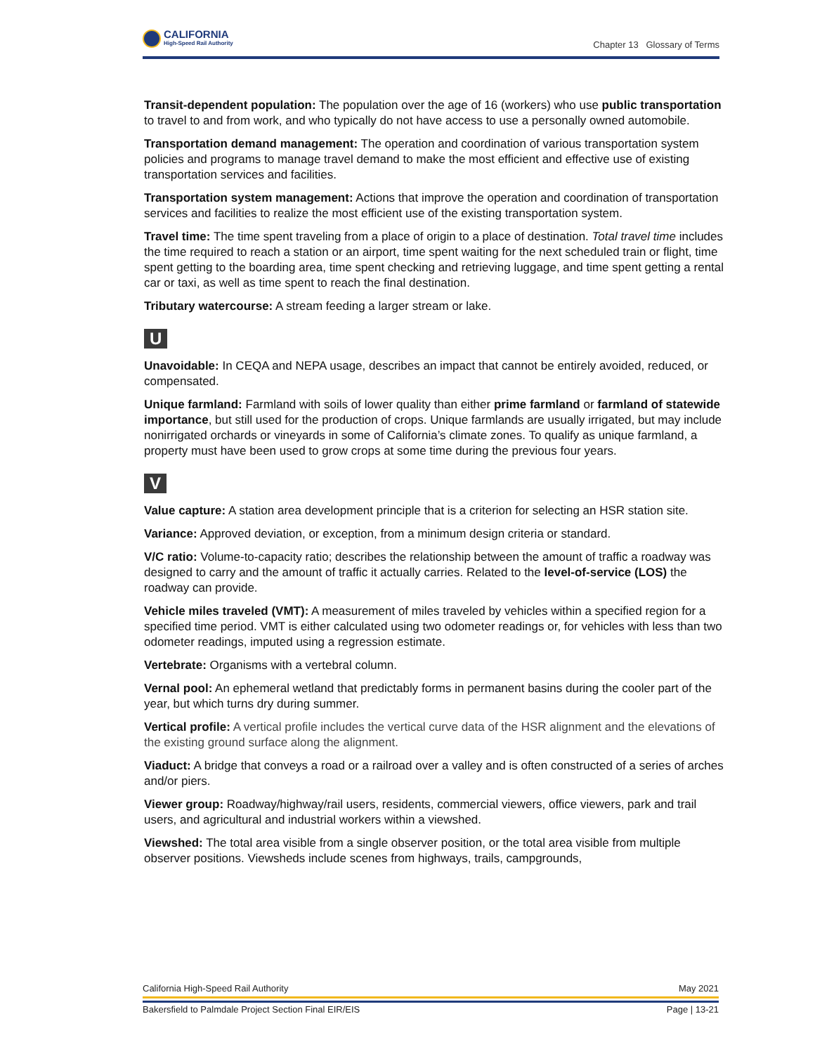CALIFORNIA
High-Speed Rail Authority
Chapter 13 Glossary of Terms
Transit-dependent population: The population over the age of 16 (workers) who use public transportation to travel to and from work, and who typically do not have access to use a personally owned automobile.
Transportation demand management: The operation and coordination of various transportation system policies and programs to manage travel demand to make the most efficient and effective use of existing transportation services and facilities.
Transportation system management: Actions that improve the operation and coordination of transportation services and facilities to realize the most efficient use of the existing transportation system.
Travel time: The time spent traveling from a place of origin to a place of destination. Total travel time includes the time required to reach a station or an airport, time spent waiting for the next scheduled train or flight, time spent getting to the boarding area, time spent checking and retrieving luggage, and time spent getting a rental car or taxi, as well as time spent to reach the final destination.
Tributary watercourse: A stream feeding a larger stream or lake.
U
Unavoidable: In CEQA and NEPA usage, describes an impact that cannot be entirely avoided, reduced, or compensated.
Unique farmland: Farmland with soils of lower quality than either prime farmland or farmland of statewide importance, but still used for the production of crops. Unique farmlands are usually irrigated, but may include nonirrigated orchards or vineyards in some of California’s climate zones. To qualify as unique farmland, a property must have been used to grow crops at some time during the previous four years.
V
Value capture: A station area development principle that is a criterion for selecting an HSR station site.
Variance: Approved deviation, or exception, from a minimum design criteria or standard.
V/C ratio: Volume-to-capacity ratio; describes the relationship between the amount of traffic a roadway was designed to carry and the amount of traffic it actually carries. Related to the level-of-service (LOS) the roadway can provide.
Vehicle miles traveled (VMT): A measurement of miles traveled by vehicles within a specified region for a specified time period. VMT is either calculated using two odometer readings or, for vehicles with less than two odometer readings, imputed using a regression estimate.
Vertebrate: Organisms with a vertebral column.
Vernal pool: An ephemeral wetland that predictably forms in permanent basins during the cooler part of the year, but which turns dry during summer.
Vertical profile: A vertical profile includes the vertical curve data of the HSR alignment and the elevations of the existing ground surface along the alignment.
Viaduct: A bridge that conveys a road or a railroad over a valley and is often constructed of a series of arches and/or piers.
Viewer group: Roadway/highway/rail users, residents, commercial viewers, office viewers, park and trail users, and agricultural and industrial workers within a viewshed.
Viewshed: The total area visible from a single observer position, or the total area visible from multiple observer positions. Viewsheds include scenes from highways, trails, campgrounds,
California High-Speed Rail Authority May 2021
Bakersfield to Palmdale Project Section Final EIR/EIS Page | 13-21